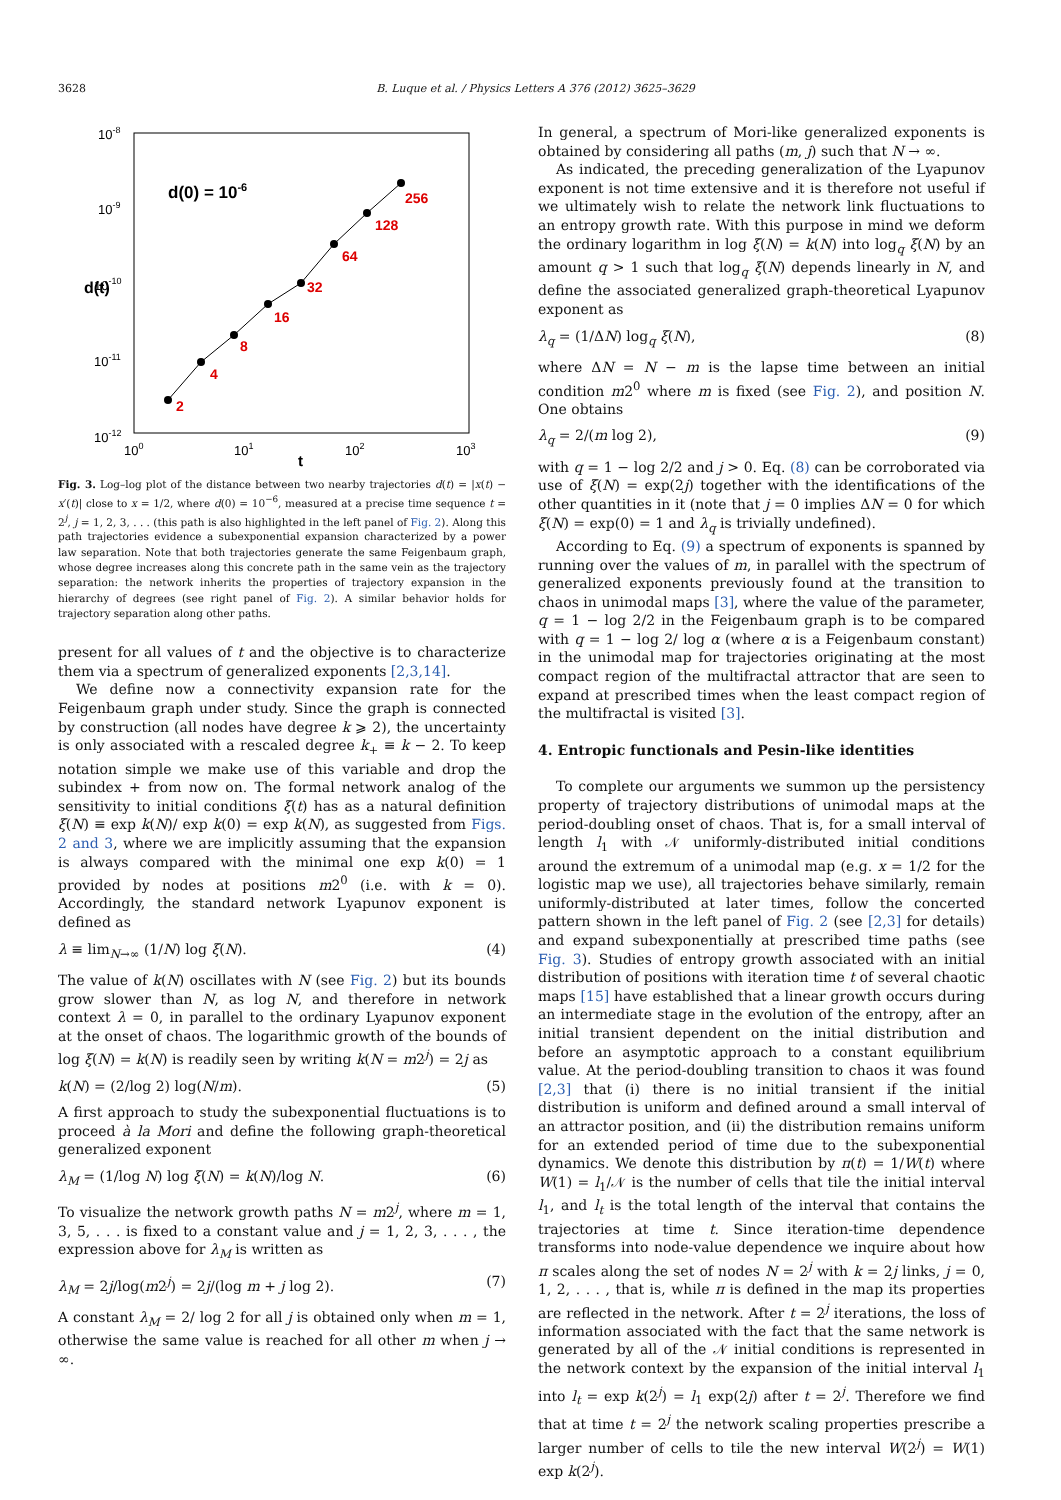3628 B. Luque et al. / Physics Letters A 376 (2012) 3625–3629
10-8
10-9
10-10
10-11
10-12
d(t)
100
101
102
103
t
d(0) = 10-6
2
4
8
16
32
64
128
256
Fig. 3. Log–log plot of the distance between two nearby trajectories d(t) = |x(t) − x′(t)| close to x = 1/2, where d(0) = 10<sup>−6</sup>, measured at a precise time sequence t = 2<sup>j</sup>, j = 1, 2, 3, . . . (this path is also highlighted in the left panel of Fig. 2). Along this path trajectories evidence a subexponential expansion characterized by a power law separation. Note that both trajectories generate the same Feigenbaum graph, whose degree increases along this concrete path in the same vein as the trajectory separation: the network inherits the properties of trajectory expansion in the hierarchy of degrees (see right panel of Fig. 2). A similar behavior holds for trajectory separation along other paths.
present for all values of t and the objective is to characterize them via a spectrum of generalized exponents [2,3,14].
We define now a connectivity expansion rate for the Feigenbaum graph under study. Since the graph is connected by construction (all nodes have degree k ⩾ 2), the uncertainty is only associated with a rescaled degree k<sub>+</sub> ≡ k − 2. To keep notation simple we make use of this variable and drop the subindex + from now on. The formal network analog of the sensitivity to initial conditions ξ(t) has as a natural definition ξ(N) ≡ exp k(N)/ exp k(0) = exp k(N), as suggested from Figs. 2 and 3, where we are implicitly assuming that the expansion is always compared with the minimal one exp k(0) = 1 provided by nodes at positions m2<sup>0</sup> (i.e. with k = 0). Accordingly, the standard network Lyapunov exponent is defined as
λ ≡ lim<sub>N→∞</sub> (1/N) log ξ(N). (4)
The value of k(N) oscillates with N (see Fig. 2) but its bounds grow slower than N, as log N, and therefore in network context λ = 0, in parallel to the ordinary Lyapunov exponent at the onset of chaos. The logarithmic growth of the bounds of log ξ(N) = k(N) is readily seen by writing k(N = m2<sup>j</sup>) = 2j as
k(N) = (2/log 2) log(N/m). (5)
A first approach to study the subexponential fluctuations is to proceed à la Mori and define the following graph-theoretical generalized exponent
λ<sub>M</sub> = (1/log N) log ξ(N) = k(N)/log N. (6)
To visualize the network growth paths N = m2<sup>j</sup>, where m = 1, 3, 5, . . . is fixed to a constant value and j = 1, 2, 3, . . . , the expression above for λ<sub>M</sub> is written as
λ<sub>M</sub> = 2j/log(m2<sup>j</sup>) = 2j/(log m + j log 2). (7)
A constant λ<sub>M</sub> = 2/ log 2 for all j is obtained only when m = 1, otherwise the same value is reached for all other m when j → ∞.
In general, a spectrum of Mori-like generalized exponents is obtained by considering all paths (m, j) such that N → ∞.
As indicated, the preceding generalization of the Lyapunov exponent is not time extensive and it is therefore not useful if we ultimately wish to relate the network link fluctuations to an entropy growth rate. With this purpose in mind we deform the ordinary logarithm in log ξ(N) = k(N) into log<sub>q</sub> ξ(N) by an amount q > 1 such that log<sub>q</sub> ξ(N) depends linearly in N, and define the associated generalized graph-theoretical Lyapunov exponent as
λ<sub>q</sub> = (1/ΔN) log<sub>q</sub> ξ(N), (8)
where ΔN = N − m is the lapse time between an initial condition m2<sup>0</sup> where m is fixed (see Fig. 2), and position N. One obtains
λ<sub>q</sub> = 2/(m log 2), (9)
with q = 1 − log 2/2 and j > 0. Eq. (8) can be corroborated via use of ξ(N) = exp(2j) together with the identifications of the other quantities in it (note that j = 0 implies ΔN = 0 for which ξ(N) = exp(0) = 1 and λ<sub>q</sub> is trivially undefined).
According to Eq. (9) a spectrum of exponents is spanned by running over the values of m, in parallel with the spectrum of generalized exponents previously found at the transition to chaos in unimodal maps [3], where the value of the parameter, q = 1 − log 2/2 in the Feigenbaum graph is to be compared with q = 1 − log 2/ log α (where α is a Feigenbaum constant) in the unimodal map for trajectories originating at the most compact region of the multifractal attractor that are seen to expand at prescribed times when the least compact region of the multifractal is visited [3].
4. Entropic functionals and Pesin-like identities
To complete our arguments we summon up the persistency property of trajectory distributions of unimodal maps at the period-doubling onset of chaos. That is, for a small interval of length l<sub>1</sub> with 𝒩 uniformly-distributed initial conditions around the extremum of a unimodal map (e.g. x = 1/2 for the logistic map we use), all trajectories behave similarly, remain uniformly-distributed at later times, follow the concerted pattern shown in the left panel of Fig. 2 (see [2,3] for details) and expand subexponentially at prescribed time paths (see Fig. 3). Studies of entropy growth associated with an initial distribution of positions with iteration time t of several chaotic maps [15] have established that a linear growth occurs during an intermediate stage in the evolution of the entropy, after an initial transient dependent on the initial distribution and before an asymptotic approach to a constant equilibrium value. At the period-doubling transition to chaos it was found [2,3] that (i) there is no initial transient if the initial distribution is uniform and defined around a small interval of an attractor position, and (ii) the distribution remains uniform for an extended period of time due to the subexponential dynamics. We denote this distribution by π(t) = 1/W(t) where W(1) = l<sub>1</sub>/𝒩 is the number of cells that tile the initial interval l<sub>1</sub>, and l<sub>t</sub> is the total length of the interval that contains the trajectories at time t. Since iteration-time dependence transforms into node-value dependence we inquire about how π scales along the set of nodes N = 2<sup>j</sup> with k = 2j links, j = 0, 1, 2, . . . , that is, while π is defined in the map its properties are reflected in the network. After t = 2<sup>j</sup> iterations, the loss of information associated with the fact that the same network is generated by all of the 𝒩 initial conditions is represented in the network context by the expansion of the initial interval l<sub>1</sub> into l<sub>t</sub> = exp k(2<sup>j</sup>) = l<sub>1</sub> exp(2j) after t = 2<sup>j</sup>. Therefore we find that at time t = 2<sup>j</sup> the network scaling properties prescribe a larger number of cells to tile the new interval W(2<sup>j</sup>) = W(1) exp k(2<sup>j</sup>).